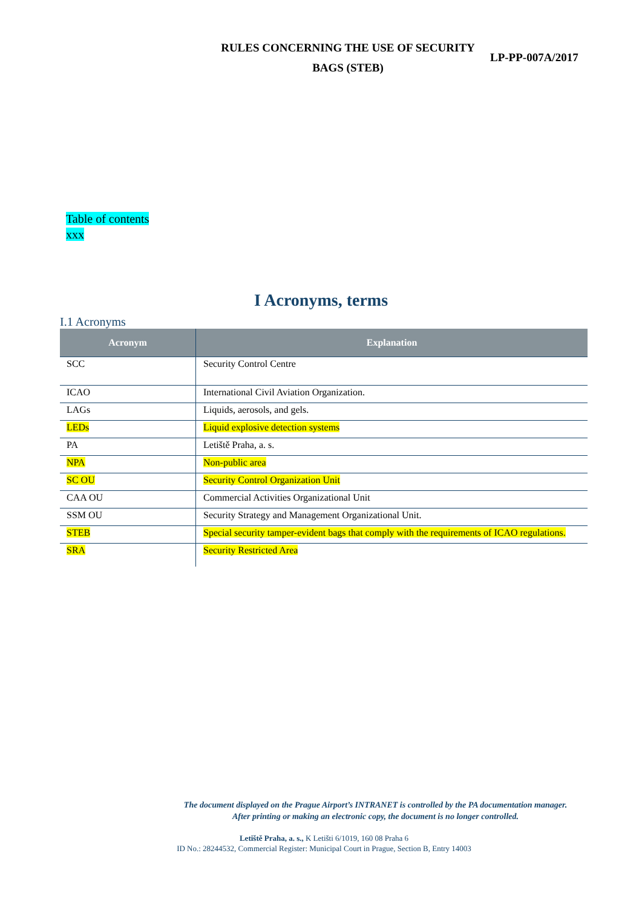RULES CONCERNING THE USE OF SECURITY
BAGS (STEB)
LP-PP-007A/2017
Table of contents
xxx
I Acronyms, terms
I.1 Acronyms
| Acronym | Explanation |
| --- | --- |
| SCC | Security Control Centre |
| ICAO | International Civil Aviation Organization. |
| LAGs | Liquids, aerosols, and gels. |
| LEDs | Liquid explosive detection systems |
| PA | Letiště Praha, a. s. |
| NPA | Non-public area |
| SC OU | Security Control Organization Unit |
| CAA OU | Commercial Activities Organizational Unit |
| SSM OU | Security Strategy and Management Organizational Unit. |
| STEB | Special security tamper-evident bags that comply with the requirements of ICAO regulations. |
| SRA | Security Restricted Area |
The document displayed on the Prague Airport’s INTRANET is controlled by the PA documentation manager.
After printing or making an electronic copy, the document is no longer controlled.
Letiště Praha, a. s., K Letišti 6/1019, 160 08 Praha 6
ID No.: 28244532, Commercial Register: Municipal Court in Prague, Section B, Entry 14003